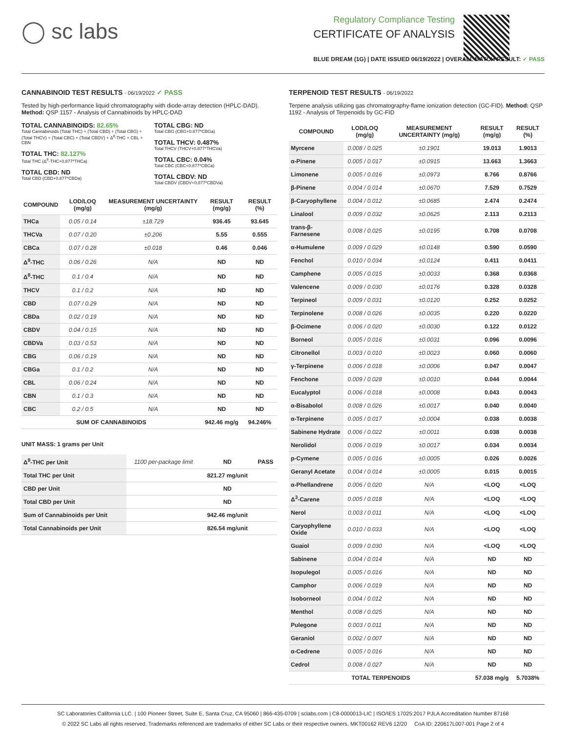◯ sc labs
Regulatory Compliance Testing
CERTIFICATE OF ANALYSIS
BLUE DREAM (1G) | DATE ISSUED 06/19/2022 | OVERALL BATCH RESULT: ✓ PASS
CANNABINOID TEST RESULTS - 06/19/2022 ✓ PASS
Tested by high-performance liquid chromatography with diode-array detection (HPLC-DAD). Method: QSP 1157 - Analysis of Cannabinoids by HPLC-DAD
TOTAL CANNABINOIDS: 82.65%
Total Cannabinoids (Total THC) + (Total CBD) + (Total CBG) + (Total THCV) + (Total CBC) + (Total CBDV) + Δ<sup>8</sup>-THC + CBL + CBN
TOTAL THC: 82.127%
Total THC (Δ<sup>9</sup>-THC+0.877*THCa)
TOTAL CBD: ND
Total CBD (CBD+0.877*CBDa)
TOTAL CBG: ND
Total CBG (CBG+0.877*CBGa)
TOTAL THCV: 0.487%
Total THCV (THCV+0.877*THCVa)
TOTAL CBC: 0.04%
Total CBC (CBC+0.877*CBCa)
TOTAL CBDV: ND
Total CBDV (CBDV+0.877*CBDVa)
| COMPOUND | LOD/LOQ (mg/g) | MEASUREMENT UNCERTAINTY (mg/g) | RESULT (mg/g) | RESULT (%) |
| --- | --- | --- | --- | --- |
| THCa | 0.05 / 0.14 | ±18.729 | 936.45 | 93.645 |
| THCVa | 0.07 / 0.20 | ±0.206 | 5.55 | 0.555 |
| CBCa | 0.07 / 0.28 | ±0.018 | 0.46 | 0.046 |
| Δ<sup>9</sup>-THC | 0.06 / 0.26 | N/A | ND | ND |
| Δ<sup>8</sup>-THC | 0.1 / 0.4 | N/A | ND | ND |
| THCV | 0.1 / 0.2 | N/A | ND | ND |
| CBD | 0.07 / 0.29 | N/A | ND | ND |
| CBDa | 0.02 / 0.19 | N/A | ND | ND |
| CBDV | 0.04 / 0.15 | N/A | ND | ND |
| CBDVa | 0.03 / 0.53 | N/A | ND | ND |
| CBG | 0.06 / 0.19 | N/A | ND | ND |
| CBGa | 0.1 / 0.2 | N/A | ND | ND |
| CBL | 0.06 / 0.24 | N/A | ND | ND |
| CBN | 0.1 / 0.3 | N/A | ND | ND |
| CBC | 0.2 / 0.5 | N/A | ND | ND |
| SUM OF CANNABINOIDS | | | 942.46 mg/g | 94.246% |
UNIT MASS: 1 grams per Unit
| Δ<sup>9</sup>-THC per Unit | 1100 per-package limit | ND | PASS |
| Total THC per Unit | | 821.27 mg/unit | |
| CBD per Unit | | ND | |
| Total CBD per Unit | | ND | |
| Sum of Cannabinoids per Unit | | 942.46 mg/unit | |
| Total Cannabinoids per Unit | | 826.54 mg/unit | |
TERPENOID TEST RESULTS - 06/19/2022
Terpene analysis utilizing gas chromatography-flame ionization detection (GC-FID). Method: QSP 1192 - Analysis of Terpenoids by GC-FID
| COMPOUND | LOD/LOQ (mg/g) | MEASUREMENT UNCERTAINTY (mg/g) | RESULT (mg/g) | RESULT (%) |
| --- | --- | --- | --- | --- |
| Myrcene | 0.008 / 0.025 | ±0.1901 | 19.013 | 1.9013 |
| α-Pinene | 0.005 / 0.017 | ±0.0915 | 13.663 | 1.3663 |
| Limonene | 0.005 / 0.016 | ±0.0973 | 8.766 | 0.8766 |
| β-Pinene | 0.004 / 0.014 | ±0.0670 | 7.529 | 0.7529 |
| β-Caryophyllene | 0.004 / 0.012 | ±0.0685 | 2.474 | 0.2474 |
| Linalool | 0.009 / 0.032 | ±0.0625 | 2.113 | 0.2113 |
| trans-β-Farnesene | 0.008 / 0.025 | ±0.0195 | 0.708 | 0.0708 |
| α-Humulene | 0.009 / 0.029 | ±0.0148 | 0.590 | 0.0590 |
| Fenchol | 0.010 / 0.034 | ±0.0124 | 0.411 | 0.0411 |
| Camphene | 0.005 / 0.015 | ±0.0033 | 0.368 | 0.0368 |
| Valencene | 0.009 / 0.030 | ±0.0176 | 0.328 | 0.0328 |
| Terpineol | 0.009 / 0.031 | ±0.0120 | 0.252 | 0.0252 |
| Terpinolene | 0.008 / 0.026 | ±0.0035 | 0.220 | 0.0220 |
| β-Ocimene | 0.006 / 0.020 | ±0.0030 | 0.122 | 0.0122 |
| Borneol | 0.005 / 0.016 | ±0.0031 | 0.096 | 0.0096 |
| Citronellol | 0.003 / 0.010 | ±0.0023 | 0.060 | 0.0060 |
| γ-Terpinene | 0.006 / 0.018 | ±0.0006 | 0.047 | 0.0047 |
| Fenchone | 0.009 / 0.028 | ±0.0010 | 0.044 | 0.0044 |
| Eucalyptol | 0.006 / 0.018 | ±0.0008 | 0.043 | 0.0043 |
| α-Bisabolol | 0.008 / 0.026 | ±0.0017 | 0.040 | 0.0040 |
| α-Terpinene | 0.005 / 0.017 | ±0.0004 | 0.038 | 0.0038 |
| Sabinene Hydrate | 0.006 / 0.022 | ±0.0011 | 0.038 | 0.0038 |
| Nerolidol | 0.006 / 0.019 | ±0.0017 | 0.034 | 0.0034 |
| p-Cymene | 0.005 / 0.016 | ±0.0005 | 0.026 | 0.0026 |
| Geranyl Acetate | 0.004 / 0.014 | ±0.0005 | 0.015 | 0.0015 |
| α-Phellandrene | 0.006 / 0.020 | N/A | <LOQ | <LOQ |
| Δ<sup>3</sup>-Carene | 0.005 / 0.018 | N/A | <LOQ | <LOQ |
| Nerol | 0.003 / 0.011 | N/A | <LOQ | <LOQ |
| Caryophyllene Oxide | 0.010 / 0.033 | N/A | <LOQ | <LOQ |
| Guaiol | 0.009 / 0.030 | N/A | <LOQ | <LOQ |
| Sabinene | 0.004 / 0.014 | N/A | ND | ND |
| Isopulegol | 0.005 / 0.016 | N/A | ND | ND |
| Camphor | 0.006 / 0.019 | N/A | ND | ND |
| Isoborneol | 0.004 / 0.012 | N/A | ND | ND |
| Menthol | 0.008 / 0.025 | N/A | ND | ND |
| Pulegone | 0.003 / 0.011 | N/A | ND | ND |
| Geraniol | 0.002 / 0.007 | N/A | ND | ND |
| α-Cedrene | 0.005 / 0.016 | N/A | ND | ND |
| Cedrol | 0.008 / 0.027 | N/A | ND | ND |
| TOTAL TERPENOIDS | | | 57.038 mg/g | 5.7038% |
SC Laboratories California LLC. | 100 Pioneer Street, Suite E, Santa Cruz, CA 95060 | 866-435-0709 | sclabs.com | C8-0000013-LIC | ISO/IES 17025:2017 PJLA Accreditation Number 87168
© 2022 SC Labs all rights reserved. Trademarks referenced are trademarks of either SC Labs or their respective owners. MKT00162 REV6 12/20 CoA ID: 220617L007-001 Page 2 of 4